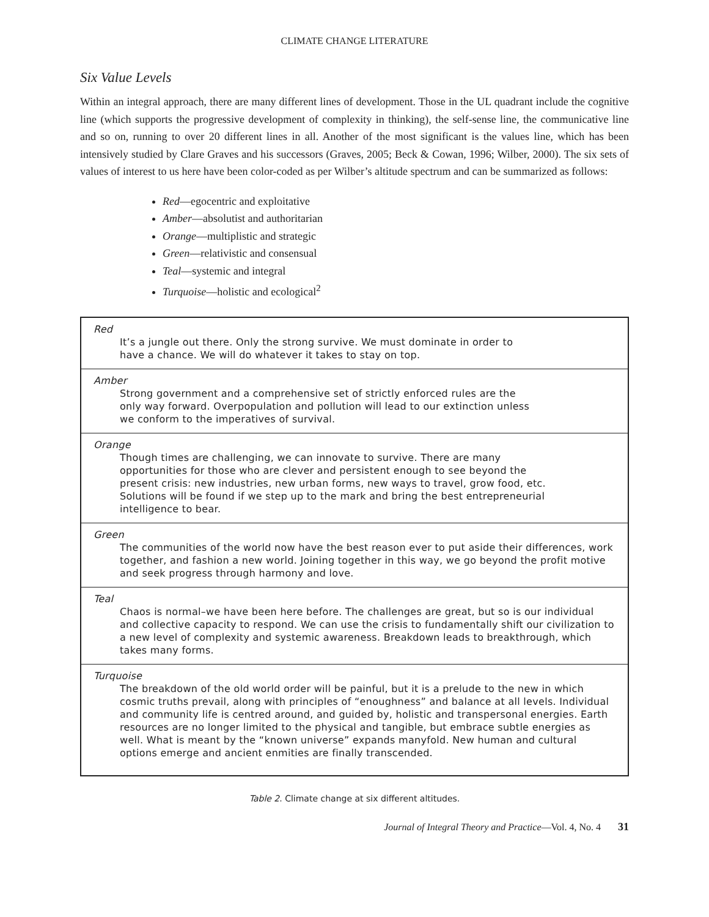CLIMATE CHANGE LITERATURE
Six Value Levels
Within an integral approach, there are many different lines of development. Those in the UL quadrant include the cognitive line (which supports the progressive development of complexity in thinking), the self-sense line, the communicative line and so on, running to over 20 different lines in all. Another of the most significant is the values line, which has been intensively studied by Clare Graves and his successors (Graves, 2005; Beck & Cowan, 1996; Wilber, 2000). The six sets of values of interest to us here have been color-coded as per Wilber’s altitude spectrum and can be summarized as follows:
Red—egocentric and exploitative
Amber—absolutist and authoritarian
Orange—multiplistic and strategic
Green—relativistic and consensual
Teal—systemic and integral
Turquoise—holistic and ecological<sup>2</sup>
| Red It’s a jungle out there. Only the strong survive. We must dominate in order to have a chance. We will do whatever it takes to stay on top. |
| Amber Strong government and a comprehensive set of strictly enforced rules are the only way forward. Overpopulation and pollution will lead to our extinction unless we conform to the imperatives of survival. |
| Orange Though times are challenging, we can innovate to survive. There are many opportunities for those who are clever and persistent enough to see beyond the present crisis: new industries, new urban forms, new ways to travel, grow food, etc. Solutions will be found if we step up to the mark and bring the best entrepreneurial intelligence to bear. |
| Green The communities of the world now have the best reason ever to put aside their differences, work together, and fashion a new world. Joining together in this way, we go beyond the profit motive and seek progress through harmony and love. |
| Teal Chaos is normal–we have been here before. The challenges are great, but so is our individual and collective capacity to respond. We can use the crisis to fundamentally shift our civilization to a new level of complexity and systemic awareness. Breakdown leads to breakthrough, which takes many forms. |
| Turquoise The breakdown of the old world order will be painful, but it is a prelude to the new in which cosmic truths prevail, along with principles of “enoughness” and balance at all levels. Individual and community life is centred around, and guided by, holistic and transpersonal energies. Earth resources are no longer limited to the physical and tangible, but embrace subtle energies as well. What is meant by the “known universe” expands manyfold. New human and cultural options emerge and ancient enmities are finally transcended. |
Table 2. Climate change at six different altitudes.
Journal of Integral Theory and Practice—Vol. 4, No. 4 31